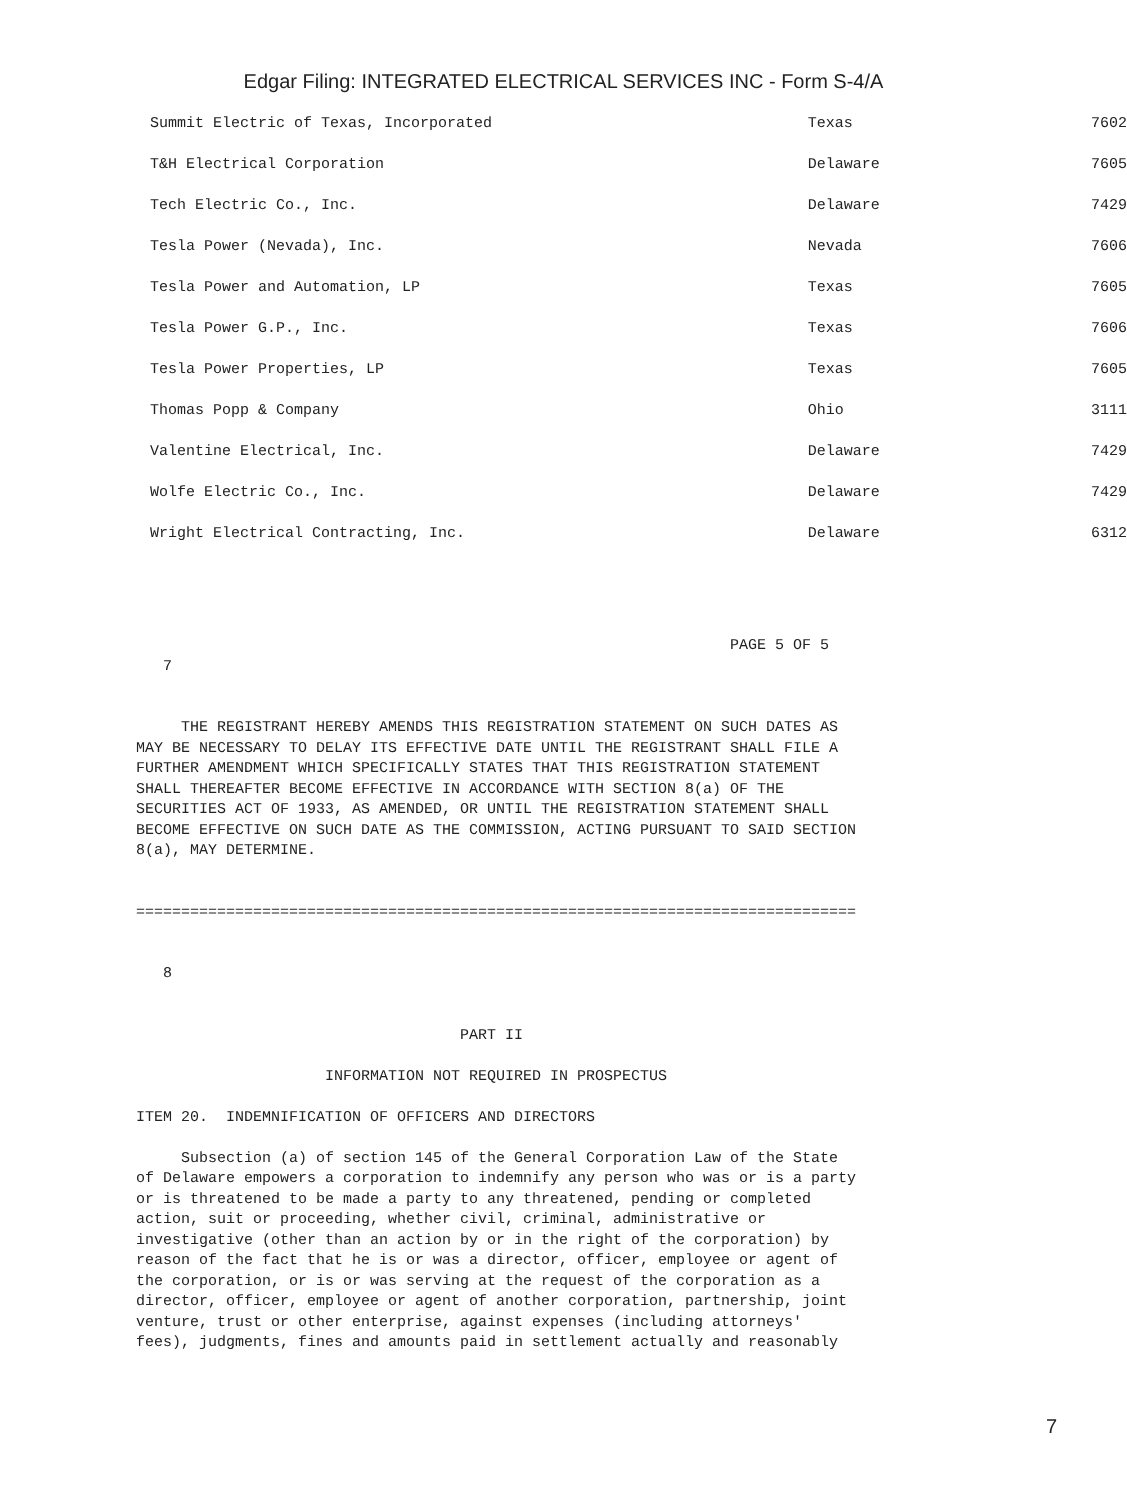Edgar Filing: INTEGRATED ELECTRICAL SERVICES INC - Form S-4/A
| Summit Electric of Texas, Incorporated | Texas | 7602 |
| T&H Electrical Corporation | Delaware | 7605 |
| Tech Electric Co., Inc. | Delaware | 7429 |
| Tesla Power (Nevada), Inc. | Nevada | 7606 |
| Tesla Power and Automation, LP | Texas | 7605 |
| Tesla Power G.P., Inc. | Texas | 7606 |
| Tesla Power Properties, LP | Texas | 7605 |
| Thomas Popp & Company | Ohio | 3111 |
| Valentine Electrical, Inc. | Delaware | 7429 |
| Wolfe Electric Co., Inc. | Delaware | 7429 |
| Wright Electrical Contracting, Inc. | Delaware | 6312 |
                                                                  PAGE 5 OF 5
   7


     THE REGISTRANT HEREBY AMENDS THIS REGISTRATION STATEMENT ON SUCH DATES AS
MAY BE NECESSARY TO DELAY ITS EFFECTIVE DATE UNTIL THE REGISTRANT SHALL FILE A
FURTHER AMENDMENT WHICH SPECIFICALLY STATES THAT THIS REGISTRATION STATEMENT
SHALL THEREAFTER BECOME EFFECTIVE IN ACCORDANCE WITH SECTION 8(a) OF THE
SECURITIES ACT OF 1933, AS AMENDED, OR UNTIL THE REGISTRATION STATEMENT SHALL
BECOME EFFECTIVE ON SUCH DATE AS THE COMMISSION, ACTING PURSUANT TO SAID SECTION
8(a), MAY DETERMINE.


================================================================================


   8


                                    PART II

                     INFORMATION NOT REQUIRED IN PROSPECTUS

ITEM 20.  INDEMNIFICATION OF OFFICERS AND DIRECTORS

     Subsection (a) of section 145 of the General Corporation Law of the State
of Delaware empowers a corporation to indemnify any person who was or is a party
or is threatened to be made a party to any threatened, pending or completed
action, suit or proceeding, whether civil, criminal, administrative or
investigative (other than an action by or in the right of the corporation) by
reason of the fact that he is or was a director, officer, employee or agent of
the corporation, or is or was serving at the request of the corporation as a
director, officer, employee or agent of another corporation, partnership, joint
venture, trust or other enterprise, against expenses (including attorneys'
fees), judgments, fines and amounts paid in settlement actually and reasonably
7